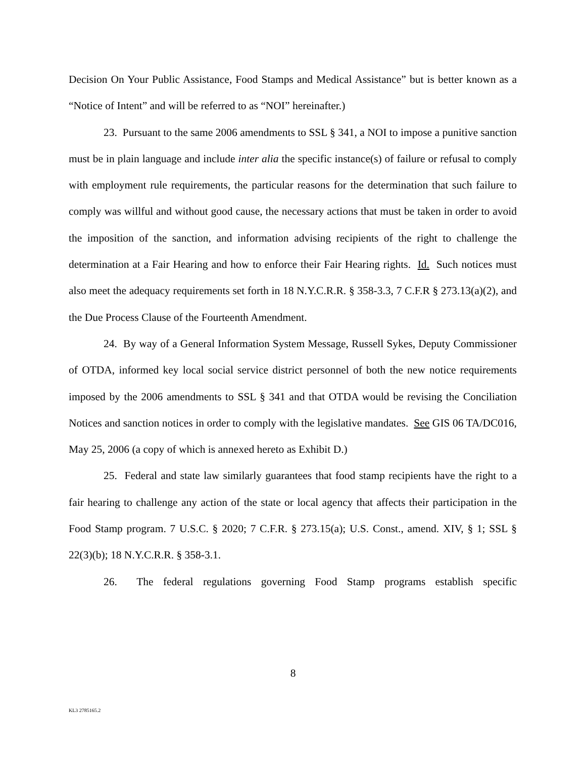Decision On Your Public Assistance, Food Stamps and Medical Assistance” but is better known as a “Notice of Intent” and will be referred to as “NOI” hereinafter.)
23. Pursuant to the same 2006 amendments to SSL § 341, a NOI to impose a punitive sanction must be in plain language and include inter alia the specific instance(s) of failure or refusal to comply with employment rule requirements, the particular reasons for the determination that such failure to comply was willful and without good cause, the necessary actions that must be taken in order to avoid the imposition of the sanction, and information advising recipients of the right to challenge the determination at a Fair Hearing and how to enforce their Fair Hearing rights. Id. Such notices must also meet the adequacy requirements set forth in 18 N.Y.C.R.R. § 358-3.3, 7 C.F.R § 273.13(a)(2), and the Due Process Clause of the Fourteenth Amendment.
24. By way of a General Information System Message, Russell Sykes, Deputy Commissioner of OTDA, informed key local social service district personnel of both the new notice requirements imposed by the 2006 amendments to SSL § 341 and that OTDA would be revising the Conciliation Notices and sanction notices in order to comply with the legislative mandates. See GIS 06 TA/DC016, May 25, 2006 (a copy of which is annexed hereto as Exhibit D.)
25. Federal and state law similarly guarantees that food stamp recipients have the right to a fair hearing to challenge any action of the state or local agency that affects their participation in the Food Stamp program. 7 U.S.C. § 2020; 7 C.F.R. § 273.15(a); U.S. Const., amend. XIV, § 1; SSL § 22(3)(b); 18 N.Y.C.R.R. § 358-3.1.
26. The federal regulations governing Food Stamp programs establish specific
8
KL3 2785165.2